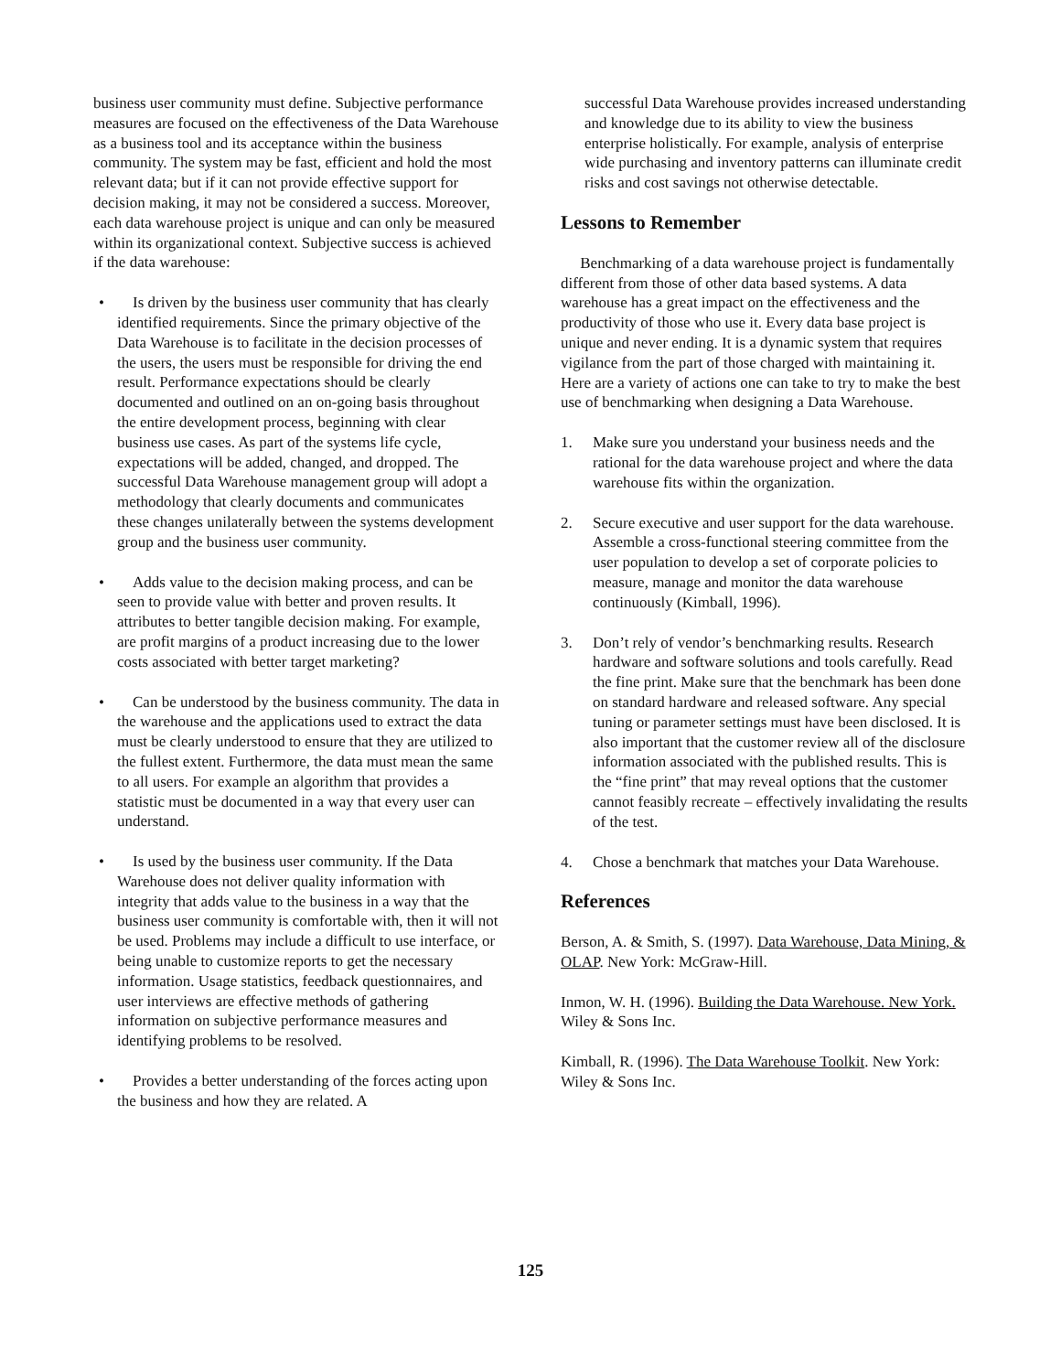business user community must define. Subjective performance measures are focused on the effectiveness of the Data Warehouse as a business tool and its acceptance within the business community. The system may be fast, efficient and hold the most relevant data; but if it can not provide effective support for decision making, it may not be considered a success. Moreover, each data warehouse project is unique and can only be measured within its organizational context. Subjective success is achieved if the data warehouse:
• Is driven by the business user community that has clearly identified requirements. Since the primary objective of the Data Warehouse is to facilitate in the decision processes of the users, the users must be responsible for driving the end result. Performance expectations should be clearly documented and outlined on an on-going basis throughout the entire development process, beginning with clear business use cases. As part of the systems life cycle, expectations will be added, changed, and dropped. The successful Data Warehouse management group will adopt a methodology that clearly documents and communicates these changes unilaterally between the systems development group and the business user community.
• Adds value to the decision making process, and can be seen to provide value with better and proven results. It attributes to better tangible decision making. For example, are profit margins of a product increasing due to the lower costs associated with better target marketing?
• Can be understood by the business community. The data in the warehouse and the applications used to extract the data must be clearly understood to ensure that they are utilized to the fullest extent. Furthermore, the data must mean the same to all users. For example an algorithm that provides a statistic must be documented in a way that every user can understand.
• Is used by the business user community. If the Data Warehouse does not deliver quality information with integrity that adds value to the business in a way that the business user community is comfortable with, then it will not be used. Problems may include a difficult to use interface, or being unable to customize reports to get the necessary information. Usage statistics, feedback questionnaires, and user interviews are effective methods of gathering information on subjective performance measures and identifying problems to be resolved.
• Provides a better understanding of the forces acting upon the business and how they are related. A
successful Data Warehouse provides increased understanding and knowledge due to its ability to view the business enterprise holistically. For example, analysis of enterprise wide purchasing and inventory patterns can illuminate credit risks and cost savings not otherwise detectable.
Lessons to Remember
Benchmarking of a data warehouse project is fundamentally different from those of other data based systems. A data warehouse has a great impact on the effectiveness and the productivity of those who use it. Every data base project is unique and never ending. It is a dynamic system that requires vigilance from the part of those charged with maintaining it. Here are a variety of actions one can take to try to make the best use of benchmarking when designing a Data Warehouse.
1. Make sure you understand your business needs and the rational for the data warehouse project and where the data warehouse fits within the organization.
2. Secure executive and user support for the data warehouse. Assemble a cross-functional steering committee from the user population to develop a set of corporate policies to measure, manage and monitor the data warehouse continuously (Kimball, 1996).
3. Don’t rely of vendor’s benchmarking results. Research hardware and software solutions and tools carefully. Read the fine print. Make sure that the benchmark has been done on standard hardware and released software. Any special tuning or parameter settings must have been disclosed. It is also important that the customer review all of the disclosure information associated with the published results. This is the “fine print” that may reveal options that the customer cannot feasibly recreate – effectively invalidating the results of the test.
4. Chose a benchmark that matches your Data Warehouse.
References
Berson, A. & Smith, S. (1997). Data Warehouse, Data Mining, & OLAP. New York: McGraw-Hill.
Inmon, W. H. (1996). Building the Data Warehouse. New York. Wiley & Sons Inc.
Kimball, R. (1996). The Data Warehouse Toolkit. New York: Wiley & Sons Inc.
125